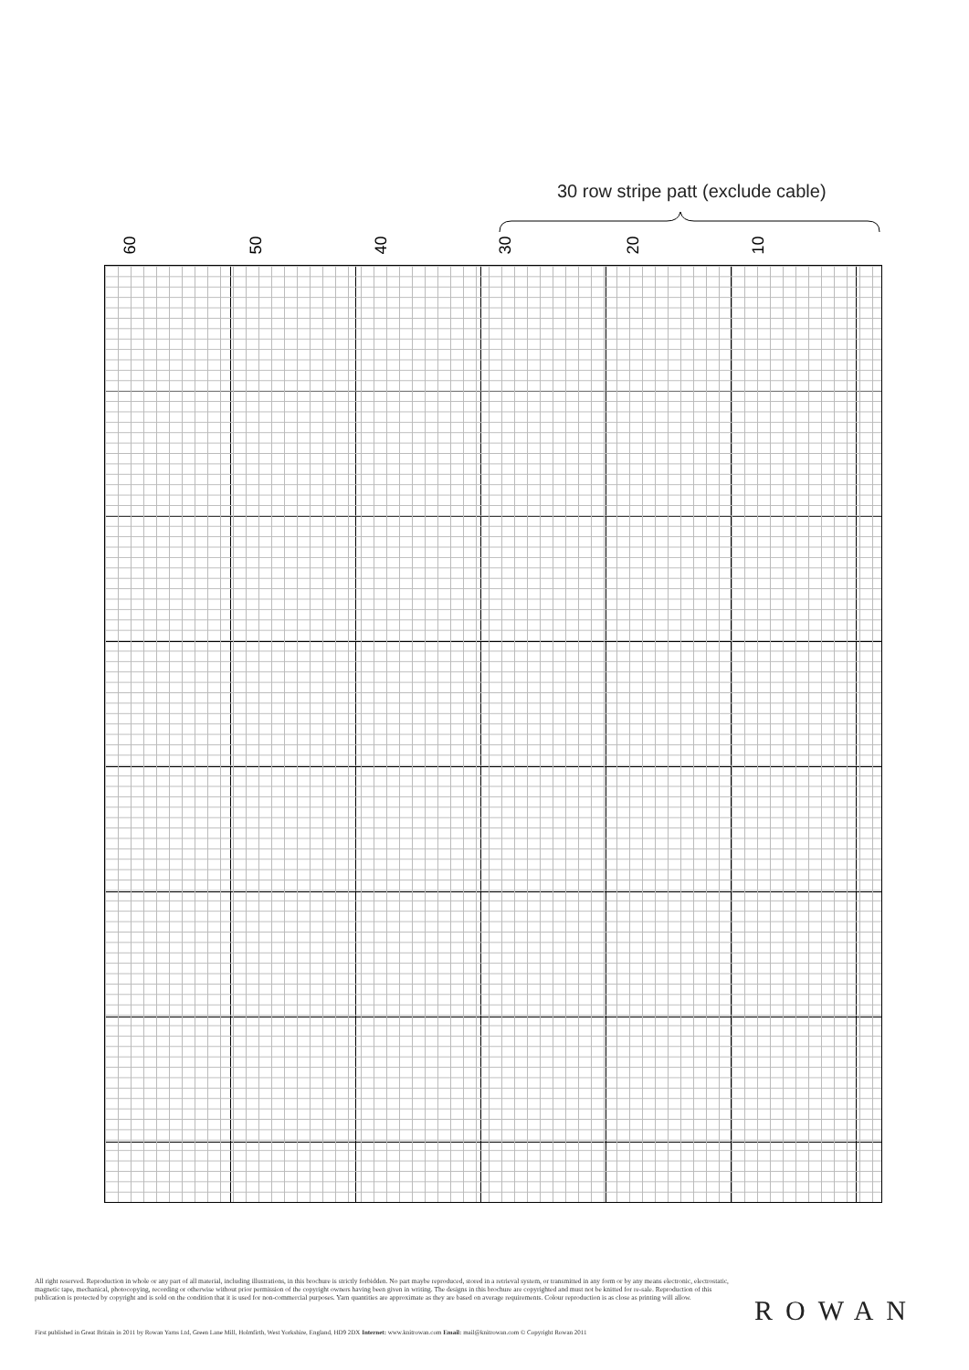30 row stripe patt (exclude cable)
60 50 40 30 20 10
All right reserved. Reproduction in whole or any part of all material, including illustrations, in this brochure is strictly forbidden. No part maybe reproduced, stored in a retrieval system, or transmitted in any form or by any means electronic, electrostatic, magnetic tape, mechanical, photocopying, recording or otherwise without prior permission of the copyright owners having been given in writing. The designs in this brochure are copyrighted and must not be knitted for re-sale. Reproduction of this publication is protected by copyright and is sold on the condition that it is used for non-commercial purposes. Yarn quantities are approximate as they are based on average requirements. Colour reproduction is as close as printing will allow.
First published in Great Britain in 2011 by Rowan Yarns Ltd, Green Lane Mill, Holmfirth, West Yorkshire, England, HD9 2DX Internet: www.knitrowan.com Email: mail@knitrowan.com © Copyright Rowan 2011
ROWAN